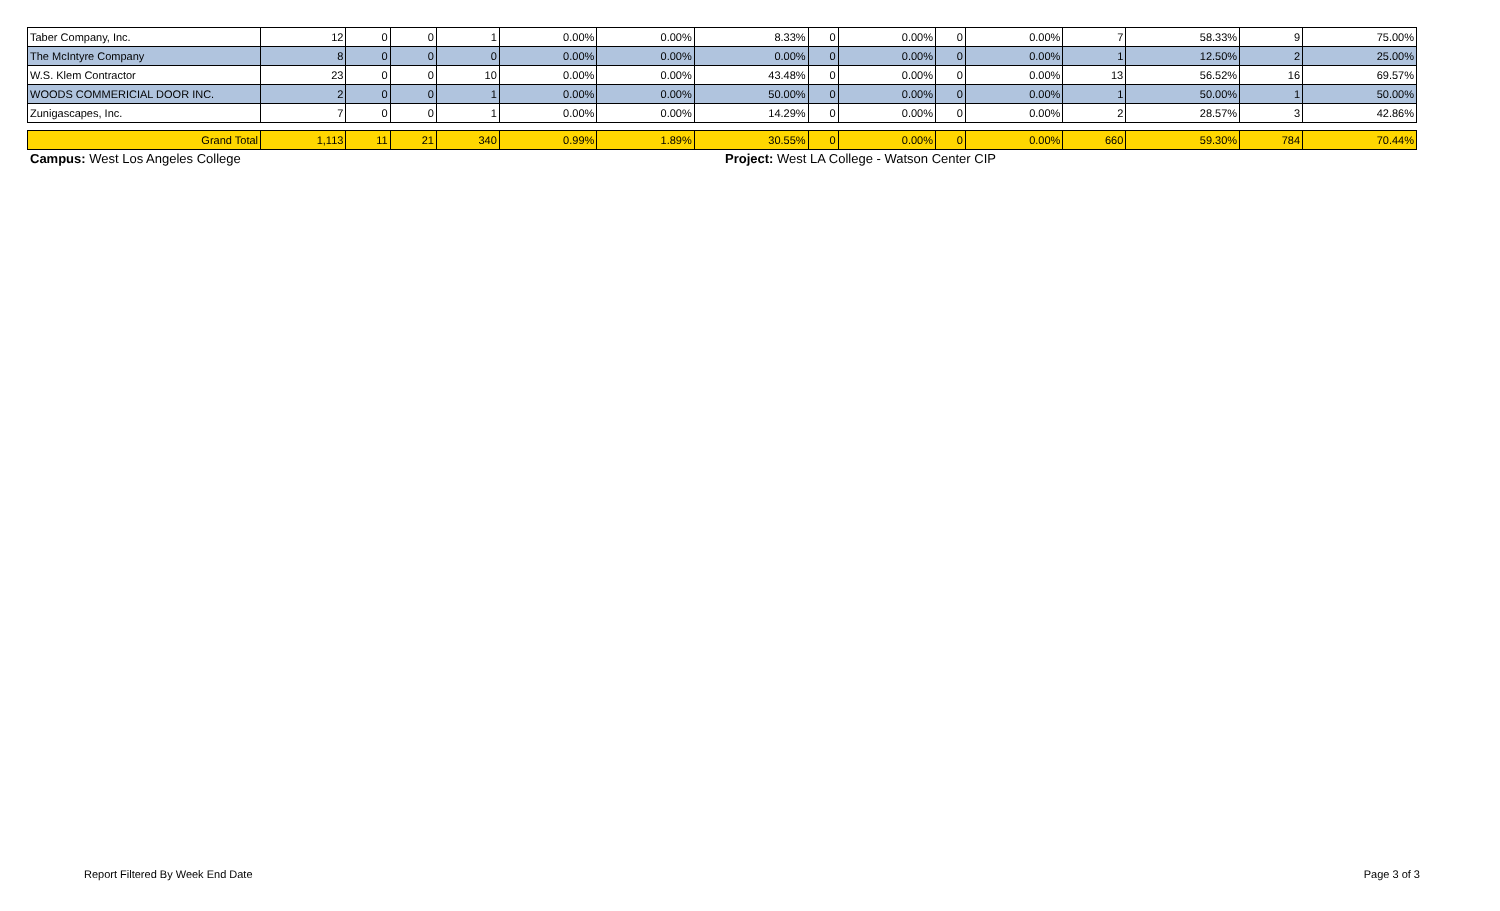| Taber Company, Inc. | 12 | 0 | 0 | 1 | 0.00% | 0.00% | 8.33% | 0 | 0.00% | 0 | 0.00% | 7 | 58.33% | 9 | 75.00% |
| The McIntyre Company | 8 | 0 | 0 | 0 | 0.00% | 0.00% | 0.00% | 0 | 0.00% | 0 | 0.00% | 1 | 12.50% | 2 | 25.00% |
| W.S. Klem Contractor | 23 | 0 | 0 | 10 | 0.00% | 0.00% | 43.48% | 0 | 0.00% | 0 | 0.00% | 13 | 56.52% | 16 | 69.57% |
| WOODS COMMERICIAL DOOR INC. | 2 | 0 | 0 | 1 | 0.00% | 0.00% | 50.00% | 0 | 0.00% | 0 | 0.00% | 1 | 50.00% | 1 | 50.00% |
| Zunigascapes, Inc. | 7 | 0 | 0 | 1 | 0.00% | 0.00% | 14.29% | 0 | 0.00% | 0 | 0.00% | 2 | 28.57% | 3 | 42.86% |
| Grand Total | 1,113 | 11 | 21 | 340 | 0.99% | 1.89% | 30.55% | 0 | 0.00% | 0 | 0.00% | 660 | 59.30% | 784 | 70.44% |
Campus: West Los Angeles College Project: West LA College - Watson Center CIP
Report Filtered By Week End Date Page 3 of 3